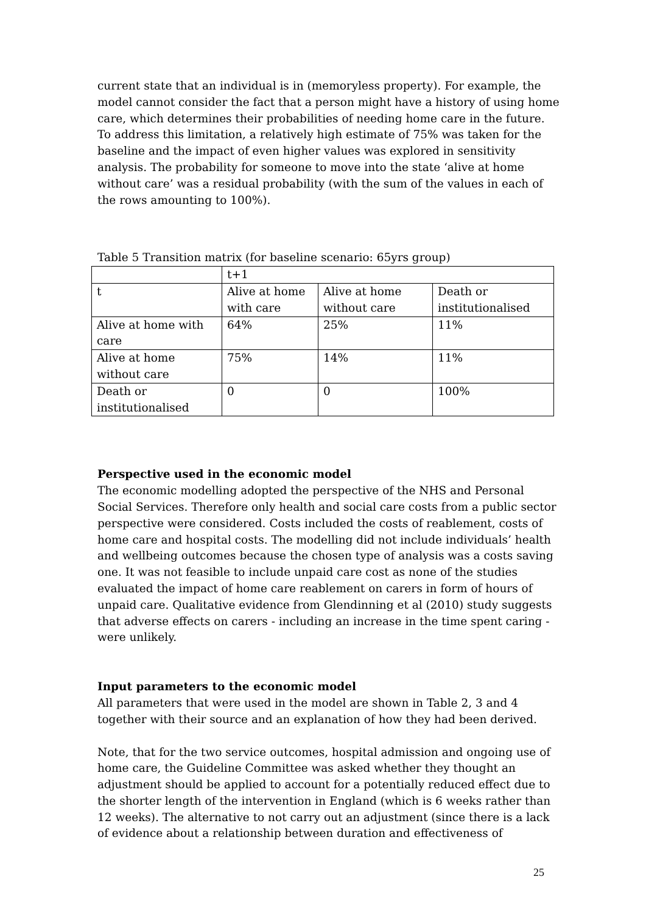current state that an individual is in (memoryless property). For example, the model cannot consider the fact that a person might have a history of using home care, which determines their probabilities of needing home care in the future. To address this limitation, a relatively high estimate of 75% was taken for the baseline and the impact of even higher values was explored in sensitivity analysis. The probability for someone to move into the state ‘alive at home without care’ was a residual probability (with the sum of the values in each of the rows amounting to 100%).
Table 5 Transition matrix (for baseline scenario: 65yrs group)
| | t+1 | | |
| t | Alive at home with care | Alive at home without care | Death or institutionalised |
| Alive at home with care | 64% | 25% | 11% |
| Alive at home without care | 75% | 14% | 11% |
| Death or institutionalised | 0 | 0 | 100% |
Perspective used in the economic model
The economic modelling adopted the perspective of the NHS and Personal Social Services. Therefore only health and social care costs from a public sector perspective were considered. Costs included the costs of reablement, costs of home care and hospital costs. The modelling did not include individuals’ health and wellbeing outcomes because the chosen type of analysis was a costs saving one. It was not feasible to include unpaid care cost as none of the studies evaluated the impact of home care reablement on carers in form of hours of unpaid care. Qualitative evidence from Glendinning et al (2010) study suggests that adverse effects on carers - including an increase in the time spent caring - were unlikely.
Input parameters to the economic model
All parameters that were used in the model are shown in Table 2, 3 and 4 together with their source and an explanation of how they had been derived.
Note, that for the two service outcomes, hospital admission and ongoing use of home care, the Guideline Committee was asked whether they thought an adjustment should be applied to account for a potentially reduced effect due to the shorter length of the intervention in England (which is 6 weeks rather than 12 weeks). The alternative to not carry out an adjustment (since there is a lack of evidence about a relationship between duration and effectiveness of
25